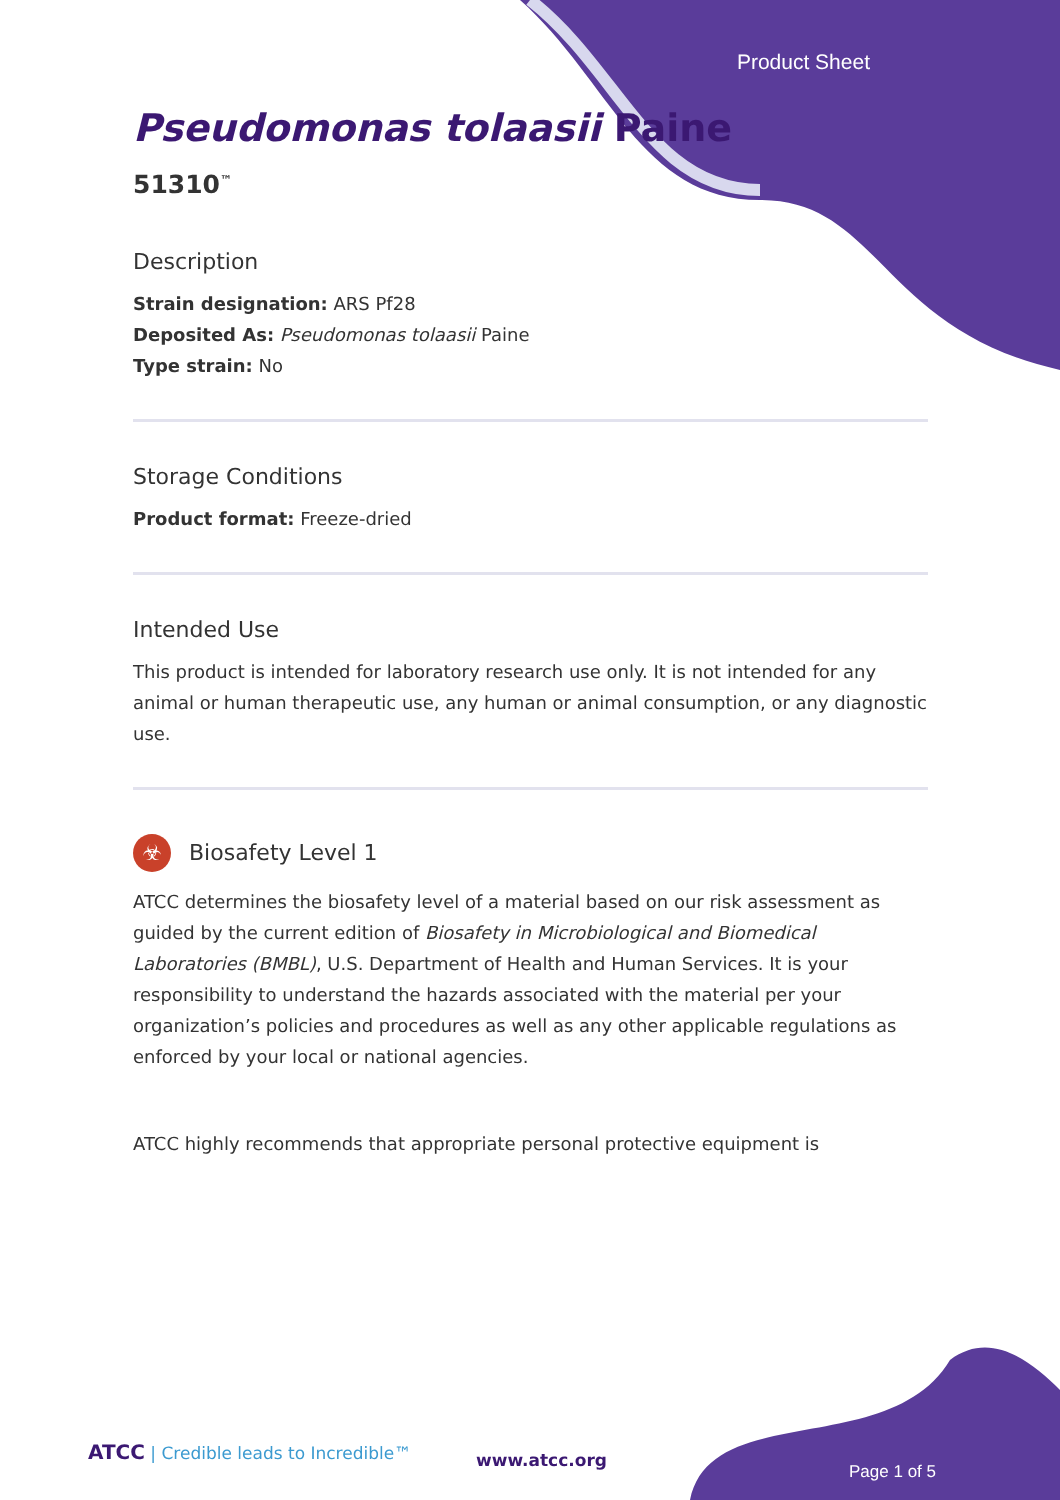Product Sheet
Pseudomonas tolaasii Paine
51310<sup>™</sup>
Description
Strain designation: ARS Pf28
Deposited As: Pseudomonas tolaasii Paine
Type strain: No
Storage Conditions
Product format: Freeze-dried
Intended Use
This product is intended for laboratory research use only. It is not intended for any animal or human therapeutic use, any human or animal consumption, or any diagnostic use.
☣ Biosafety Level 1
ATCC determines the biosafety level of a material based on our risk assessment as guided by the current edition of Biosafety in Microbiological and Biomedical Laboratories (BMBL), U.S. Department of Health and Human Services. It is your responsibility to understand the hazards associated with the material per your organization’s policies and procedures as well as any other applicable regulations as enforced by your local or national agencies.
ATCC highly recommends that appropriate personal protective equipment is
ATCC | Credible leads to Incredible™
www.atcc.org
Page 1 of 5